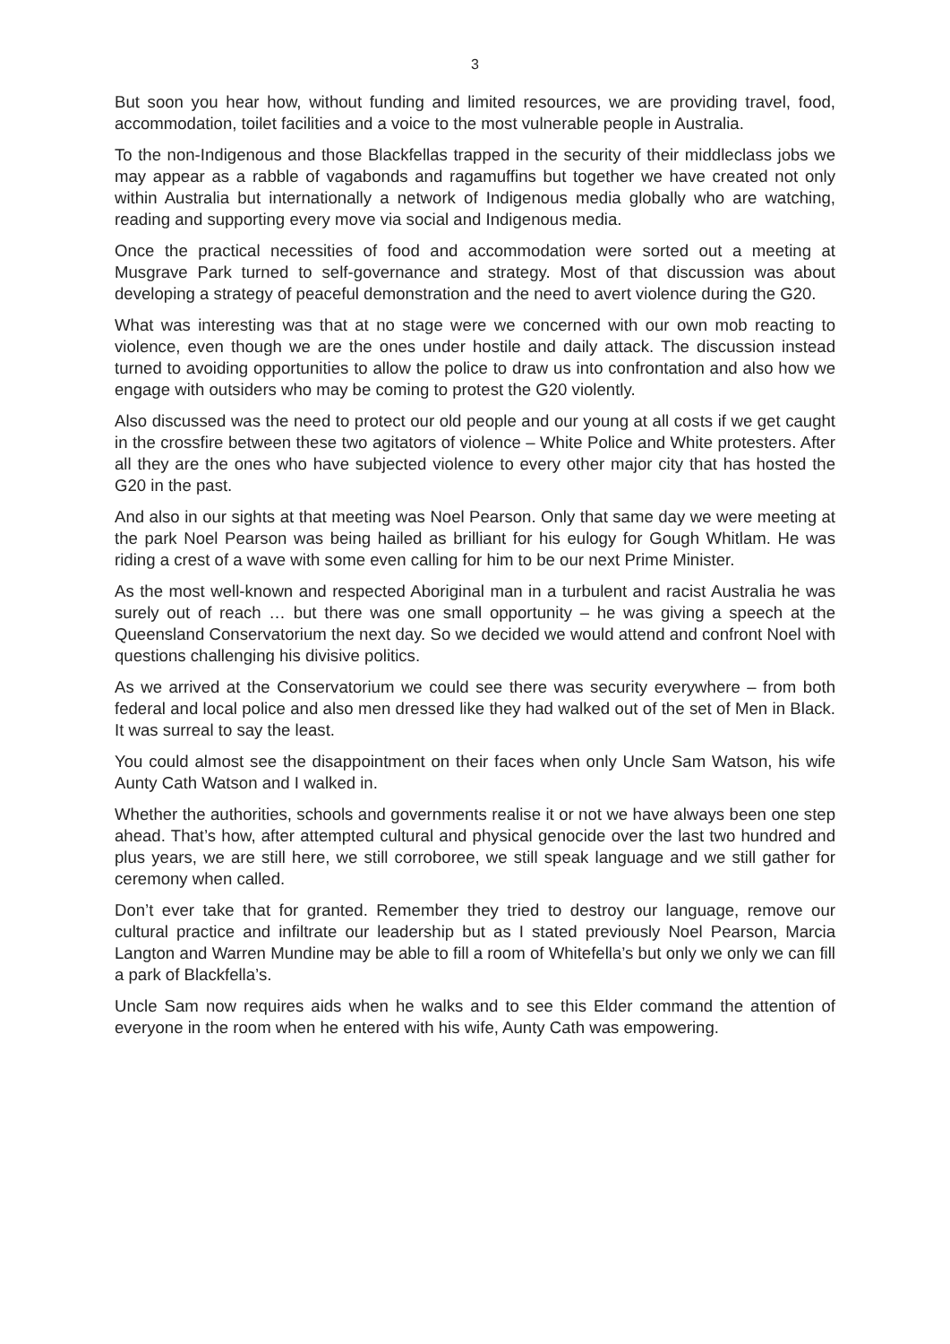3
But soon you hear how, without funding and limited resources, we are providing travel, food, accommodation, toilet facilities and a voice to the most vulnerable people in Australia.
To the non-Indigenous and those Blackfellas trapped in the security of their middleclass jobs we may appear as a rabble of vagabonds and ragamuffins but together we have created not only within Australia but internationally a network of Indigenous media globally who are watching, reading and supporting every move via social and Indigenous media.
Once the practical necessities of food and accommodation were sorted out a meeting at Musgrave Park turned to self-governance and strategy. Most of that discussion was about developing a strategy of peaceful demonstration and the need to avert violence during the G20.
What was interesting was that at no stage were we concerned with our own mob reacting to violence, even though we are the ones under hostile and daily attack. The discussion instead turned to avoiding opportunities to allow the police to draw us into confrontation and also how we engage with outsiders who may be coming to protest the G20 violently.
Also discussed was the need to protect our old people and our young at all costs if we get caught in the crossfire between these two agitators of violence – White Police and White protesters. After all they are the ones who have subjected violence to every other major city that has hosted the G20 in the past.
And also in our sights at that meeting was Noel Pearson. Only that same day we were meeting at the park Noel Pearson was being hailed as brilliant for his eulogy for Gough Whitlam. He was riding a crest of a wave with some even calling for him to be our next Prime Minister.
As the most well-known and respected Aboriginal man in a turbulent and racist Australia he was surely out of reach … but there was one small opportunity – he was giving a speech at the Queensland Conservatorium the next day. So we decided we would attend and confront Noel with questions challenging his divisive politics.
As we arrived at the Conservatorium we could see there was security everywhere – from both federal and local police and also men dressed like they had walked out of the set of Men in Black. It was surreal to say the least.
You could almost see the disappointment on their faces when only Uncle Sam Watson, his wife Aunty Cath Watson and I walked in.
Whether the authorities, schools and governments realise it or not we have always been one step ahead. That’s how, after attempted cultural and physical genocide over the last two hundred and plus years, we are still here, we still corroboree, we still speak language and we still gather for ceremony when called.
Don’t ever take that for granted. Remember they tried to destroy our language, remove our cultural practice and infiltrate our leadership but as I stated previously Noel Pearson, Marcia Langton and Warren Mundine may be able to fill a room of Whitefella’s but only we only we can fill a park of Blackfella’s.
Uncle Sam now requires aids when he walks and to see this Elder command the attention of everyone in the room when he entered with his wife, Aunty Cath was empowering.